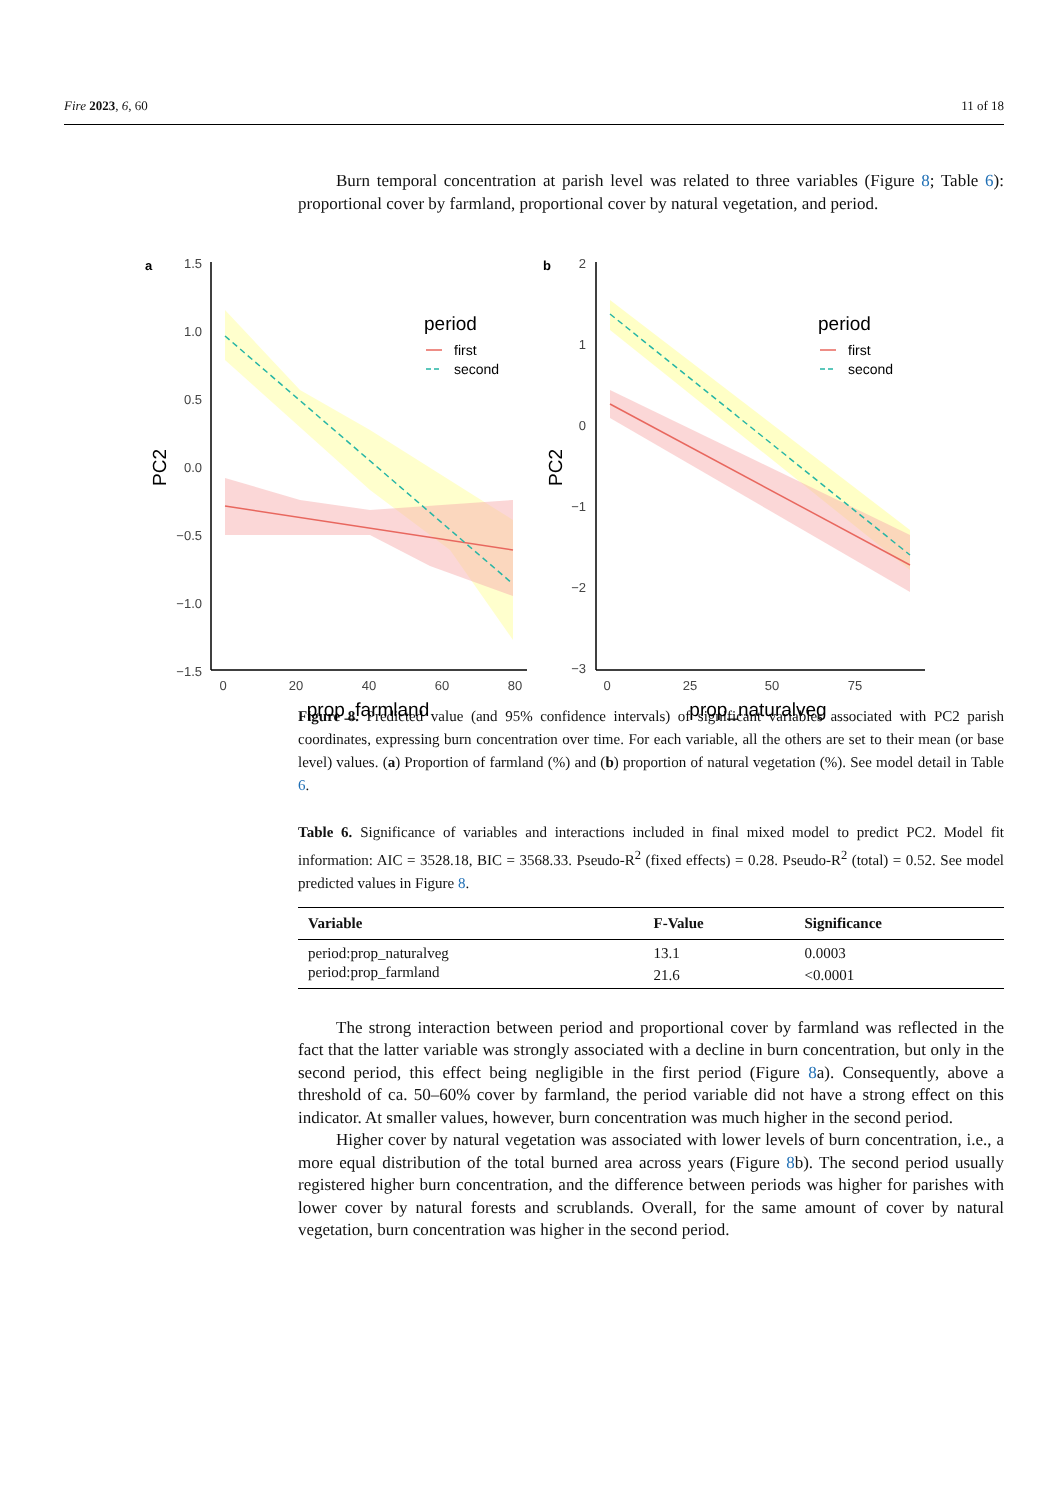Fire 2023, 6, 60 11 of 18
Burn temporal concentration at parish level was related to three variables (Figure 8; Table 6): proportional cover by farmland, proportional cover by natural vegetation, and period.
Figure 8. Predicted value (and 95% confidence intervals) of significant variables associated with PC2 parish coordinates, expressing burn concentration over time. For each variable, all the others are set to their mean (or base level) values. (a) Proportion of farmland (%) and (b) proportion of natural vegetation (%). See model detail in Table 6.
Table 6. Significance of variables and interactions included in final mixed model to predict PC2. Model fit information: AIC = 3528.18, BIC = 3568.33. Pseudo-R<sup>2</sup> (fixed effects) = 0.28. Pseudo-R<sup>2</sup> (total) = 0.52. See model predicted values in Figure 8.
| Variable | F-Value | Significance |
| --- | --- | --- |
| period:prop_naturalveg | 13.1 | 0.0003 |
| period:prop_farmland | 21.6 | <0.0001 |
The strong interaction between period and proportional cover by farmland was reflected in the fact that the latter variable was strongly associated with a decline in burn concentration, but only in the second period, this effect being negligible in the first period (Figure 8a). Consequently, above a threshold of ca. 50–60% cover by farmland, the period variable did not have a strong effect on this indicator. At smaller values, however, burn concentration was much higher in the second period.
Higher cover by natural vegetation was associated with lower levels of burn concentration, i.e., a more equal distribution of the total burned area across years (Figure 8b). The second period usually registered higher burn concentration, and the difference between periods was higher for parishes with lower cover by natural forests and scrublands. Overall, for the same amount of cover by natural vegetation, burn concentration was higher in the second period.
a
1.5
1.0
0.5
0.0
−0.5
−1.0
−1.5
0
20
40
60
80
prop_farmland
PC2
period
first
second
b
2
1
0
−1
−2
−3
0
25
50
75
prop_naturalveg
PC2
period
first
second